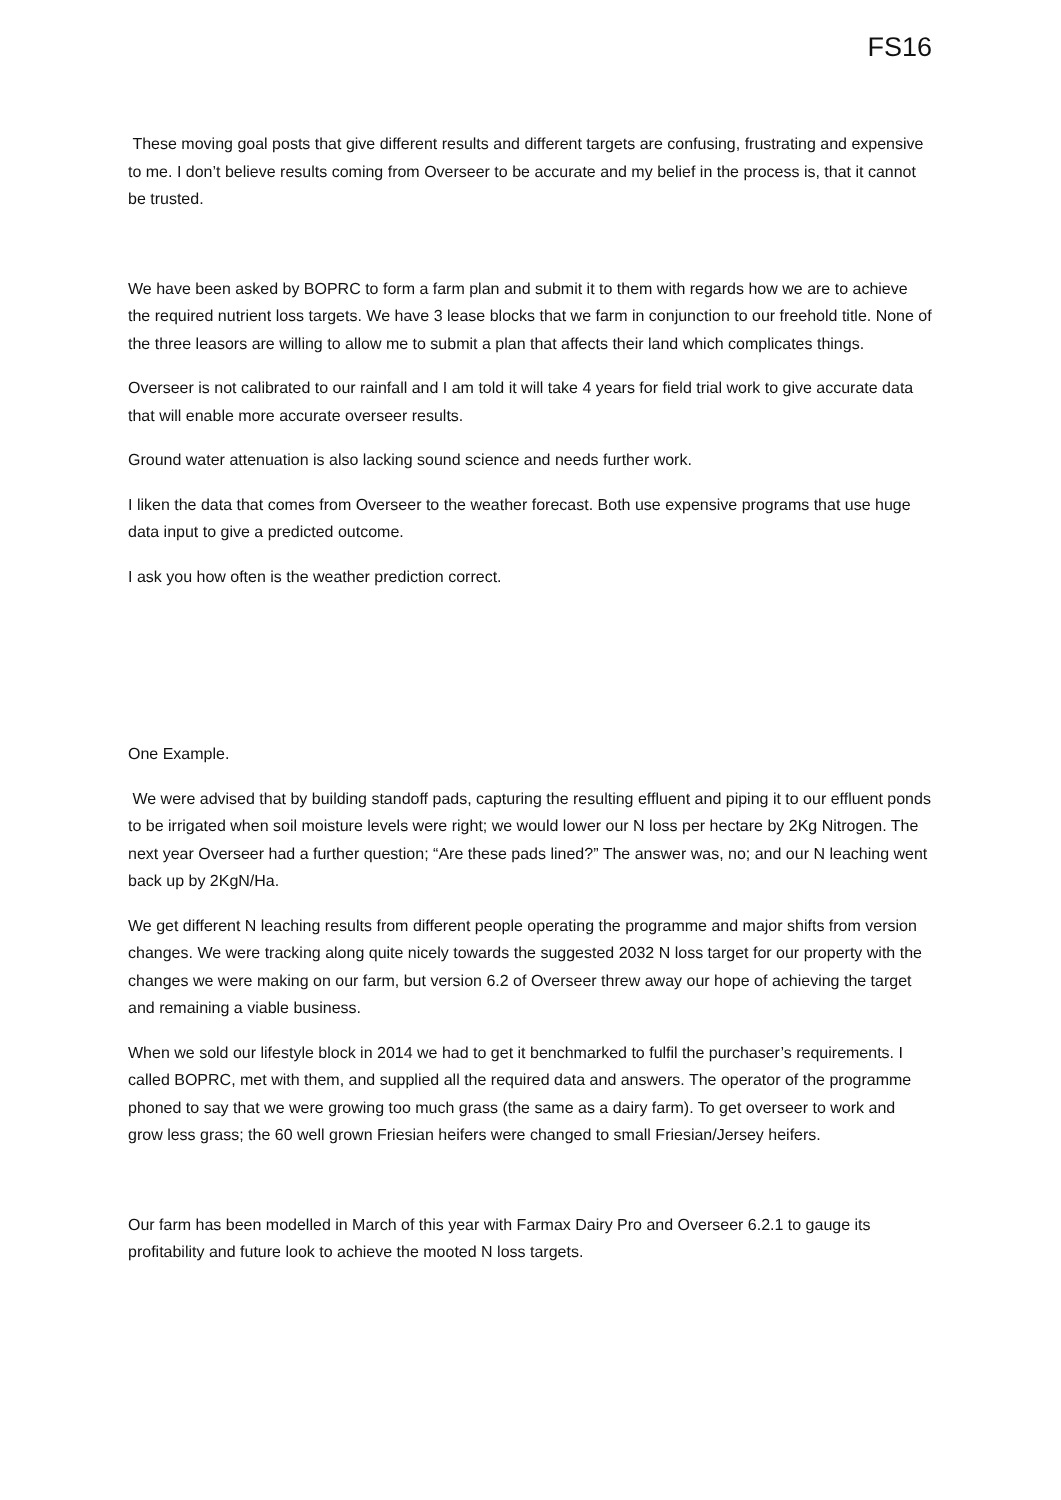FS16
These moving goal posts that give different results and different targets are confusing, frustrating and expensive to me. I don’t believe results coming from Overseer to be accurate and my belief in the process is, that it cannot be trusted.
We have been asked by BOPRC to form a farm plan and submit it to them with regards how we are to achieve the required nutrient loss targets. We have 3 lease blocks that we farm in conjunction to our freehold title. None of the three leasors are willing to allow me to submit a plan that affects their land which complicates things.
Overseer is not calibrated to our rainfall and I am told it will take 4 years for field trial work to give accurate data that will enable more accurate overseer results.
Ground water attenuation is also lacking sound science and needs further work.
I liken the data that comes from Overseer to the weather forecast. Both use expensive programs that use huge data input to give a predicted outcome.
I ask you how often is the weather prediction correct.
One Example.
We were advised that by building standoff pads, capturing the resulting effluent and piping it to our effluent ponds to be irrigated when soil moisture levels were right; we would lower our N loss per hectare by 2Kg Nitrogen. The next year Overseer had a further question; “Are these pads lined?” The answer was, no; and our N leaching went back up by 2KgN/Ha.
We get different N leaching results from different people operating the programme and major shifts from version changes. We were tracking along quite nicely towards the suggested 2032 N loss target for our property with the changes we were making on our farm, but version 6.2 of Overseer threw away our hope of achieving the target and remaining a viable business.
When we sold our lifestyle block in 2014 we had to get it benchmarked to fulfil the purchaser’s requirements. I called BOPRC, met with them, and supplied all the required data and answers. The operator of the programme phoned to say that we were growing too much grass (the same as a dairy farm). To get overseer to work and grow less grass; the 60 well grown Friesian heifers were changed to small Friesian/Jersey heifers.
Our farm has been modelled in March of this year with Farmax Dairy Pro and Overseer 6.2.1 to gauge its profitability and future look to achieve the mooted N loss targets.